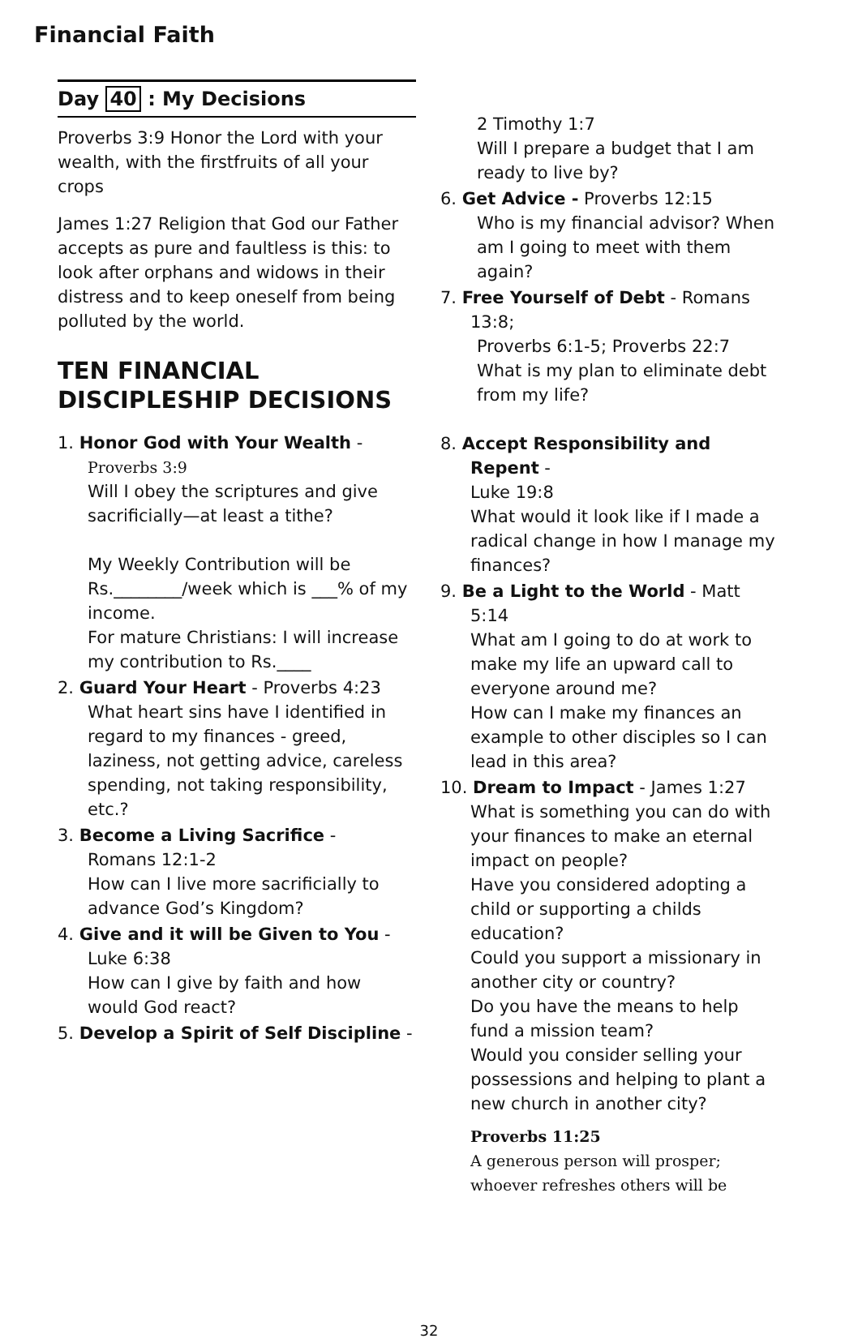Financial Faith
Day 40 : My Decisions
Proverbs 3:9 Honor the Lord with your wealth, with the firstfruits of all your crops
James 1:27 Religion that God our Father accepts as pure and faultless is this: to look after orphans and widows in their distress and to keep oneself from being polluted by the world.
TEN FINANCIAL DISCIPLESHIP DECISIONS
1. Honor God with Your Wealth -
Proverbs 3:9
Will I obey the scriptures and give sacrificially—at least a tithe?
My Weekly Contribution will be Rs.________/week which is ___% of my income.
For mature Christians: I will increase my contribution to Rs.____
2. Guard Your Heart - Proverbs 4:23
What heart sins have I identified in regard to my finances - greed, laziness, not getting advice, careless spending, not taking responsibility, etc.?
3. Become a Living Sacrifice -
Romans 12:1-2
How can I live more sacrificially to advance God’s Kingdom?
4. Give and it will be Given to You -
Luke 6:38
How can I give by faith and how would God react?
5. Develop a Spirit of Self Discipline -
2 Timothy 1:7
Will I prepare a budget that I am ready to live by?
6. Get Advice - Proverbs 12:15
Who is my financial advisor? When am I going to meet with them again?
7. Free Yourself of Debt - Romans 13:8;
Proverbs 6:1-5; Proverbs 22:7
What is my plan to eliminate debt from my life?
8. Accept Responsibility and Repent -
Luke 19:8
What would it look like if I made a radical change in how I manage my finances?
9. Be a Light to the World - Matt 5:14
What am I going to do at work to make my life an upward call to everyone around me?
How can I make my finances an example to other disciples so I can lead in this area?
10. Dream to Impact - James 1:27
What is something you can do with your finances to make an eternal impact on people?
Have you considered adopting a child or supporting a childs education?
Could you support a missionary in another city or country?
Do you have the means to help fund a mission team?
Would you consider selling your possessions and helping to plant a new church in another city?
Proverbs 11:25
A generous person will prosper; whoever refreshes others will be
32